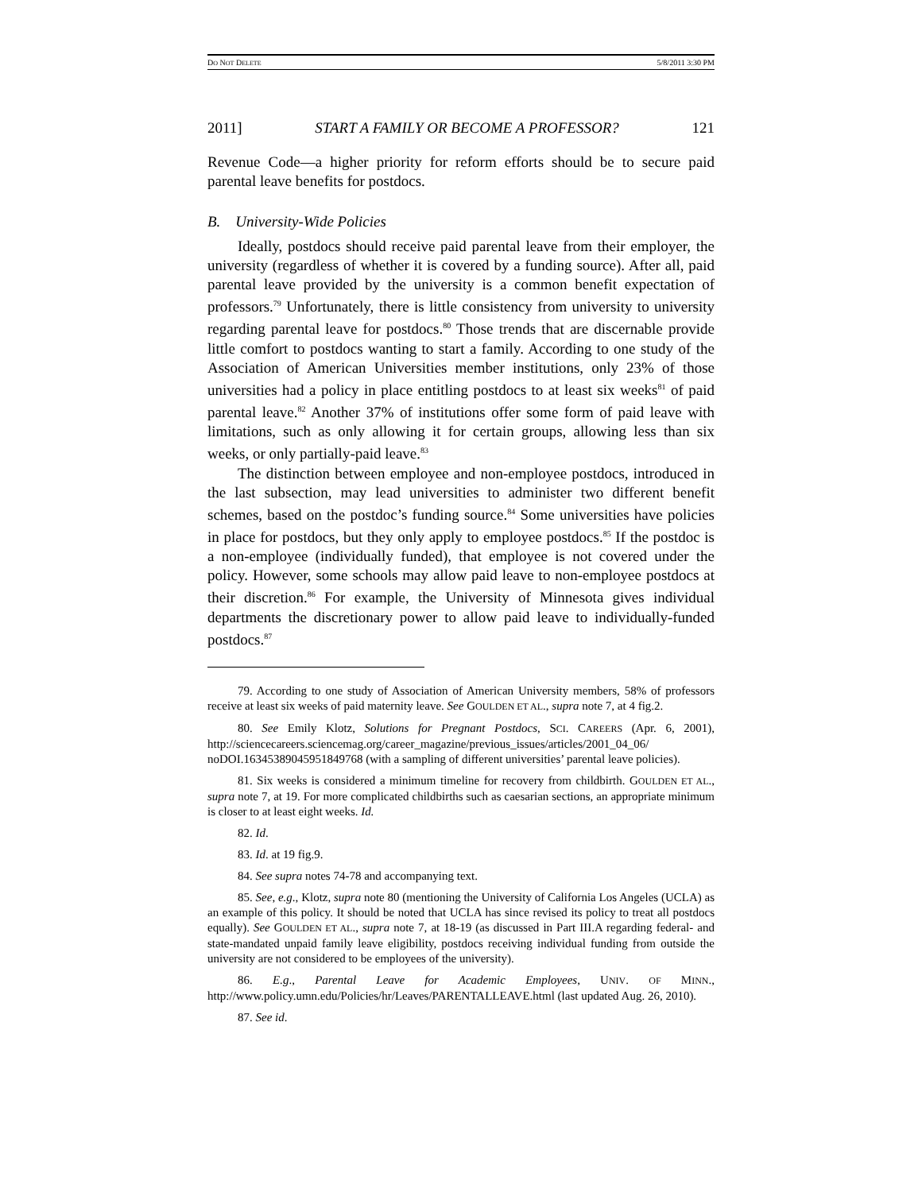DO NOT DELETE 5/8/2011 3:30 PM
2011] START A FAMILY OR BECOME A PROFESSOR? 121
Revenue Code—a higher priority for reform efforts should be to secure paid parental leave benefits for postdocs.
B. University-Wide Policies
Ideally, postdocs should receive paid parental leave from their employer, the university (regardless of whether it is covered by a funding source). After all, paid parental leave provided by the university is a common benefit expectation of professors.<sup>79</sup> Unfortunately, there is little consistency from university to university regarding parental leave for postdocs.<sup>80</sup> Those trends that are discernable provide little comfort to postdocs wanting to start a family. According to one study of the Association of American Universities member institutions, only 23% of those universities had a policy in place entitling postdocs to at least six weeks<sup>81</sup> of paid parental leave.<sup>82</sup> Another 37% of institutions offer some form of paid leave with limitations, such as only allowing it for certain groups, allowing less than six weeks, or only partially-paid leave.<sup>83</sup>
The distinction between employee and non-employee postdocs, introduced in the last subsection, may lead universities to administer two different benefit schemes, based on the postdoc’s funding source.<sup>84</sup> Some universities have policies in place for postdocs, but they only apply to employee postdocs.<sup>85</sup> If the postdoc is a non-employee (individually funded), that employee is not covered under the policy. However, some schools may allow paid leave to non-employee postdocs at their discretion.<sup>86</sup> For example, the University of Minnesota gives individual departments the discretionary power to allow paid leave to individually-funded postdocs.<sup>87</sup>
79. According to one study of Association of American University members, 58% of professors receive at least six weeks of paid maternity leave. See GOULDEN ET AL., supra note 7, at 4 fig.2.
80. See Emily Klotz, Solutions for Pregnant Postdocs, SCI. CAREERS (Apr. 6, 2001), http://sciencecareers.sciencemag.org/career_magazine/previous_issues/articles/2001_04_06/ noDOI.16345389045951849768 (with a sampling of different universities’ parental leave policies).
81. Six weeks is considered a minimum timeline for recovery from childbirth. GOULDEN ET AL., supra note 7, at 19. For more complicated childbirths such as caesarian sections, an appropriate minimum is closer to at least eight weeks. Id.
82. Id.
83. Id. at 19 fig.9.
84. See supra notes 74-78 and accompanying text.
85. See, e.g., Klotz, supra note 80 (mentioning the University of California Los Angeles (UCLA) as an example of this policy. It should be noted that UCLA has since revised its policy to treat all postdocs equally). See GOULDEN ET AL., supra note 7, at 18-19 (as discussed in Part III.A regarding federal- and state-mandated unpaid family leave eligibility, postdocs receiving individual funding from outside the university are not considered to be employees of the university).
86. E.g., Parental Leave for Academic Employees, UNIV. OF MINN., http://www.policy.umn.edu/Policies/hr/Leaves/PARENTALLEAVE.html (last updated Aug. 26, 2010).
87. See id.